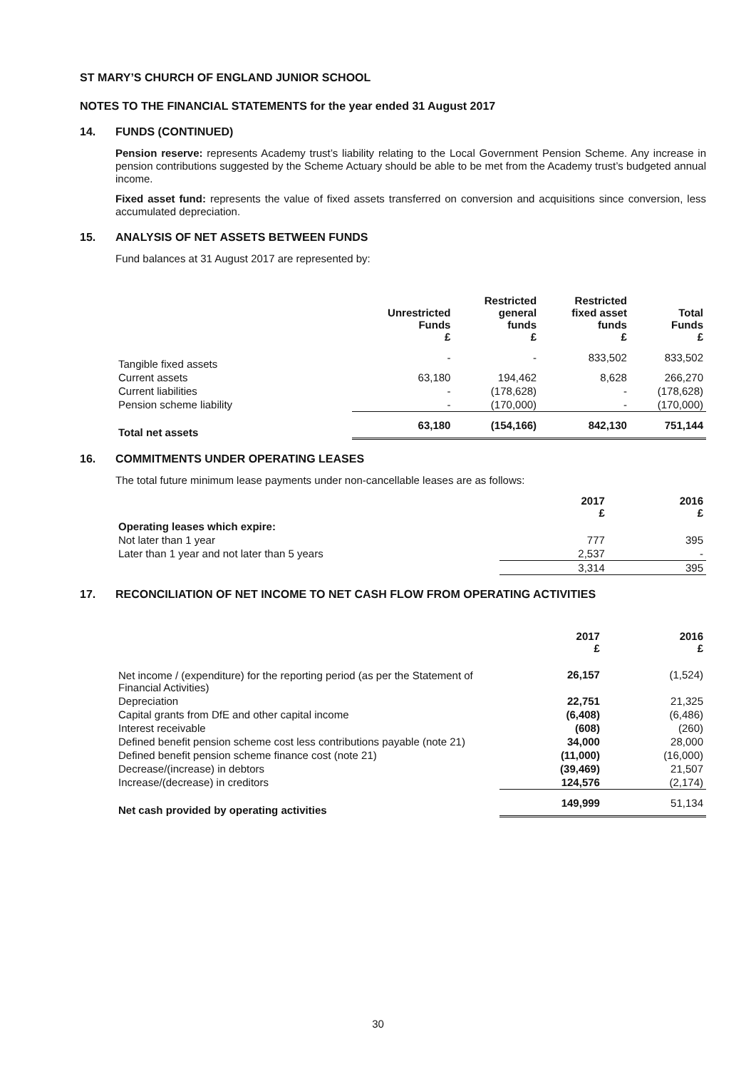ST MARY’S CHURCH OF ENGLAND JUNIOR SCHOOL
NOTES TO THE FINANCIAL STATEMENTS for the year ended 31 August 2017
14. FUNDS (CONTINUED)
Pension reserve: represents Academy trust’s liability relating to the Local Government Pension Scheme. Any increase in pension contributions suggested by the Scheme Actuary should be able to be met from the Academy trust’s budgeted annual income.
Fixed asset fund: represents the value of fixed assets transferred on conversion and acquisitions since conversion, less accumulated depreciation.
15. ANALYSIS OF NET ASSETS BETWEEN FUNDS
Fund balances at 31 August 2017 are represented by:
| | Unrestricted Funds £ | Restricted general funds £ | Restricted fixed asset funds £ | Total Funds £ |
| --- | --- | --- | --- | --- |
| Tangible fixed assets | - | - | 833,502 | 833,502 |
| Current assets | 63,180 | 194,462 | 8,628 | 266,270 |
| Current liabilities | - | (178,628) | - | (178,628) |
| Pension scheme liability | - | (170,000) | - | (170,000) |
| Total net assets | 63,180 | (154,166) | 842,130 | 751,144 |
16. COMMITMENTS UNDER OPERATING LEASES
The total future minimum lease payments under non-cancellable leases are as follows:
| | 2017 £ | 2016 £ |
| --- | --- | --- |
| Operating leases which expire: | | |
| Not later than 1 year | 777 | 395 |
| Later than 1 year and not later than 5 years | 2,537 | - |
| | 3,314 | 395 |
17. RECONCILIATION OF NET INCOME TO NET CASH FLOW FROM OPERATING ACTIVITIES
| | 2017 £ | 2016 £ |
| --- | --- | --- |
| Net income / (expenditure) for the reporting period (as per the Statement of Financial Activities) | 26,157 | (1,524) |
| Depreciation | 22,751 | 21,325 |
| Capital grants from DfE and other capital income | (6,408) | (6,486) |
| Interest receivable | (608) | (260) |
| Defined benefit pension scheme cost less contributions payable (note 21) | 34,000 | 28,000 |
| Defined benefit pension scheme finance cost (note 21) | (11,000) | (16,000) |
| Decrease/(increase) in debtors | (39,469) | 21,507 |
| Increase/(decrease) in creditors | 124,576 | (2,174) |
| Net cash provided by operating activities | 149,999 | 51,134 |
30